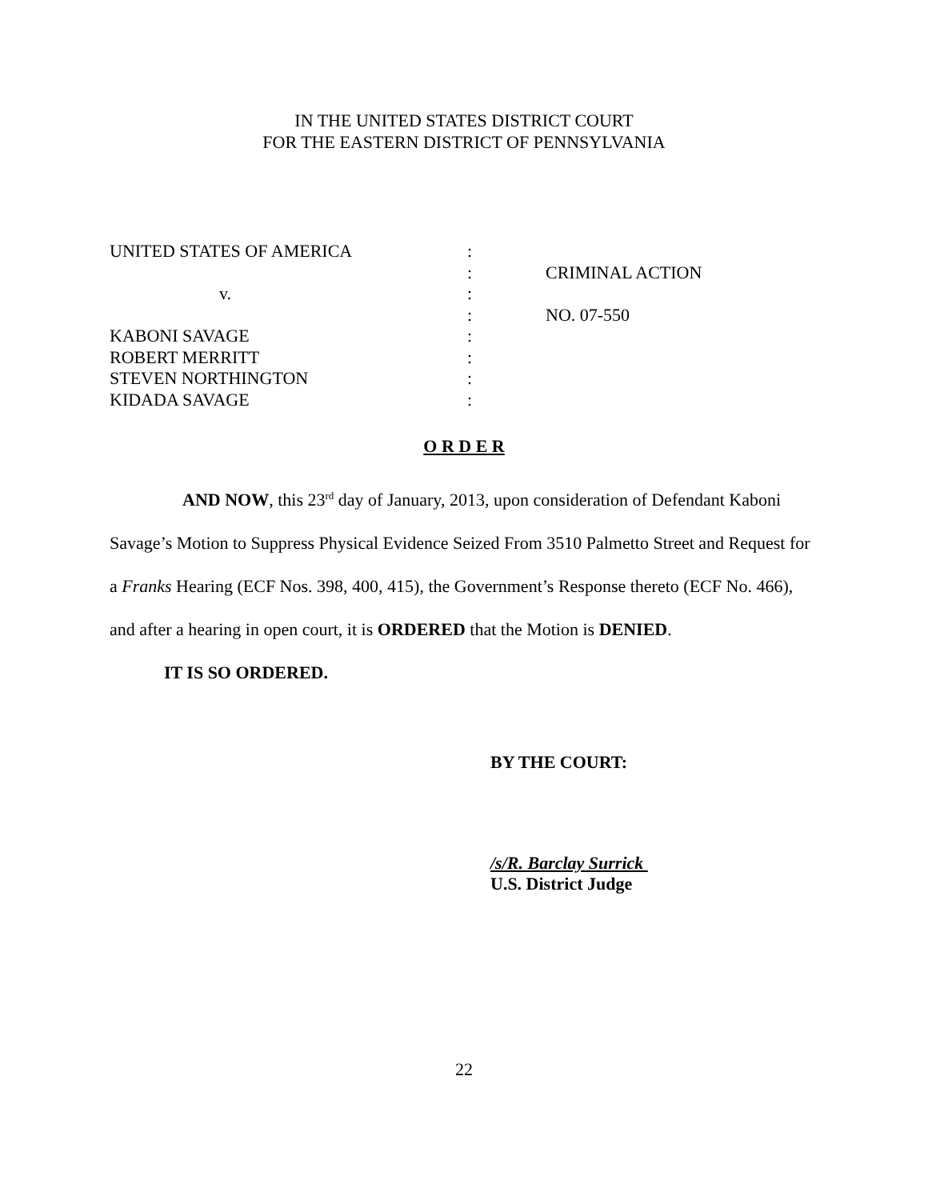IN THE UNITED STATES DISTRICT COURT
FOR THE EASTERN DISTRICT OF PENNSYLVANIA
| UNITED STATES OF AMERICA | : | |
| | : | CRIMINAL ACTION |
| v. | : | |
| | : | NO. 07-550 |
| KABONI SAVAGE | : | |
| ROBERT MERRITT | : | |
| STEVEN NORTHINGTON | : | |
| KIDADA SAVAGE | : | |
O R D E R
AND NOW, this 23<sup>rd</sup> day of January, 2013, upon consideration of Defendant Kaboni Savage’s Motion to Suppress Physical Evidence Seized From 3510 Palmetto Street and Request for a Franks Hearing (ECF Nos. 398, 400, 415), the Government’s Response thereto (ECF No. 466), and after a hearing in open court, it is ORDERED that the Motion is DENIED.
IT IS SO ORDERED.
BY THE COURT:
/s/R. Barclay Surrick
U.S. District Judge
22